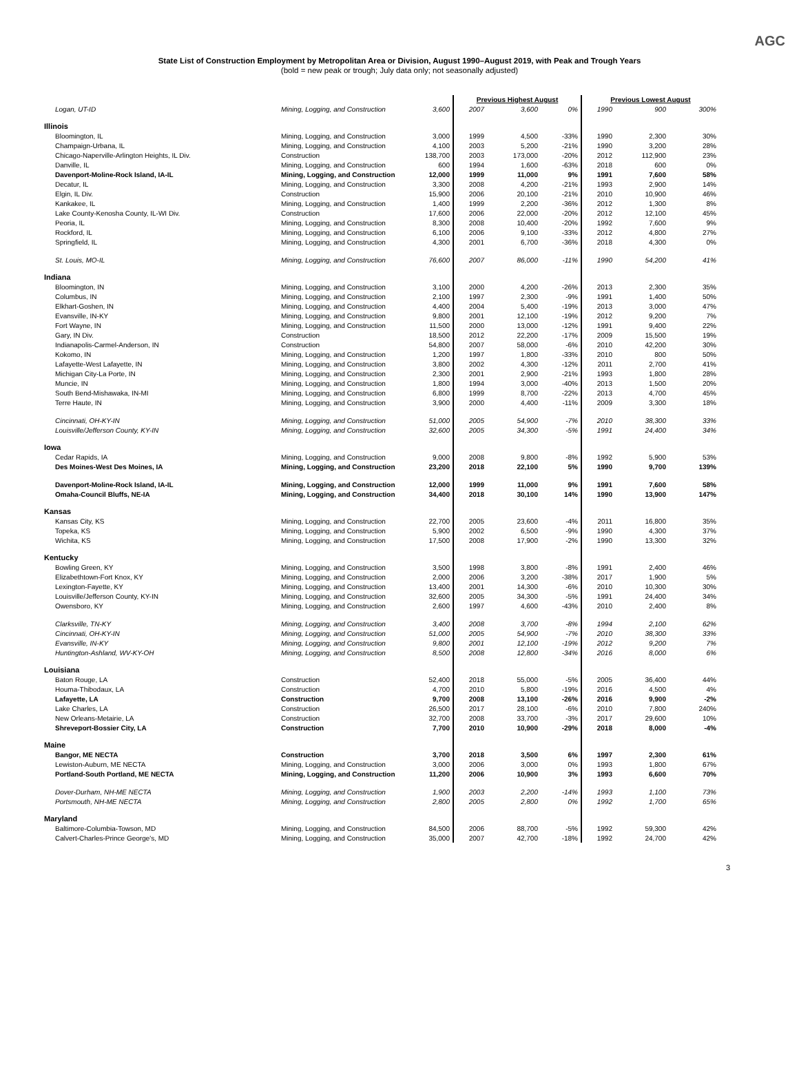AGC
State List of Construction Employment by Metropolitan Area or Division, August 1990–August 2019, with Peak and Trough Years
(bold = new peak or trough; July data only; not seasonally adjusted)
| | | | Previous Highest August | | | Previous Lowest August | | |
| --- | --- | --- | --- | --- | --- | --- | --- | --- |
| Logan, UT-ID | Mining, Logging, and Construction | 3,600 | 2007 | 3,600 | 0% | 1990 | 900 | 300% |
| Illinois | | | | | | | | |
| Bloomington, IL | Mining, Logging, and Construction | 3,000 | 1999 | 4,500 | -33% | 1990 | 2,300 | 30% |
| Champaign-Urbana, IL | Mining, Logging, and Construction | 4,100 | 2003 | 5,200 | -21% | 1990 | 3,200 | 28% |
| Chicago-Naperville-Arlington Heights, IL Div. | Construction | 138,700 | 2003 | 173,000 | -20% | 2012 | 112,900 | 23% |
| Danville, IL | Mining, Logging, and Construction | 600 | 1994 | 1,600 | -63% | 2018 | 600 | 0% |
| Davenport-Moline-Rock Island, IA-IL | Mining, Logging, and Construction | 12,000 | 1999 | 11,000 | 9% | 1991 | 7,600 | 58% |
| Decatur, IL | Mining, Logging, and Construction | 3,300 | 2008 | 4,200 | -21% | 1993 | 2,900 | 14% |
| Elgin, IL Div. | Construction | 15,900 | 2006 | 20,100 | -21% | 2010 | 10,900 | 46% |
| Kankakee, IL | Mining, Logging, and Construction | 1,400 | 1999 | 2,200 | -36% | 2012 | 1,300 | 8% |
| Lake County-Kenosha County, IL-WI Div. | Construction | 17,600 | 2006 | 22,000 | -20% | 2012 | 12,100 | 45% |
| Peoria, IL | Mining, Logging, and Construction | 8,300 | 2008 | 10,400 | -20% | 1992 | 7,600 | 9% |
| Rockford, IL | Mining, Logging, and Construction | 6,100 | 2006 | 9,100 | -33% | 2012 | 4,800 | 27% |
| Springfield, IL | Mining, Logging, and Construction | 4,300 | 2001 | 6,700 | -36% | 2018 | 4,300 | 0% |
| St. Louis, MO-IL | Mining, Logging, and Construction | 76,600 | 2007 | 86,000 | -11% | 1990 | 54,200 | 41% |
| Indiana | | | | | | | | |
| Bloomington, IN | Mining, Logging, and Construction | 3,100 | 2000 | 4,200 | -26% | 2013 | 2,300 | 35% |
| Columbus, IN | Mining, Logging, and Construction | 2,100 | 1997 | 2,300 | -9% | 1991 | 1,400 | 50% |
| Elkhart-Goshen, IN | Mining, Logging, and Construction | 4,400 | 2004 | 5,400 | -19% | 2013 | 3,000 | 47% |
| Evansville, IN-KY | Mining, Logging, and Construction | 9,800 | 2001 | 12,100 | -19% | 2012 | 9,200 | 7% |
| Fort Wayne, IN | Mining, Logging, and Construction | 11,500 | 2000 | 13,000 | -12% | 1991 | 9,400 | 22% |
| Gary, IN Div. | Construction | 18,500 | 2012 | 22,200 | -17% | 2009 | 15,500 | 19% |
| Indianapolis-Carmel-Anderson, IN | Construction | 54,800 | 2007 | 58,000 | -6% | 2010 | 42,200 | 30% |
| Kokomo, IN | Mining, Logging, and Construction | 1,200 | 1997 | 1,800 | -33% | 2010 | 800 | 50% |
| Lafayette-West Lafayette, IN | Mining, Logging, and Construction | 3,800 | 2002 | 4,300 | -12% | 2011 | 2,700 | 41% |
| Michigan City-La Porte, IN | Mining, Logging, and Construction | 2,300 | 2001 | 2,900 | -21% | 1993 | 1,800 | 28% |
| Muncie, IN | Mining, Logging, and Construction | 1,800 | 1994 | 3,000 | -40% | 2013 | 1,500 | 20% |
| South Bend-Mishawaka, IN-MI | Mining, Logging, and Construction | 6,800 | 1999 | 8,700 | -22% | 2013 | 4,700 | 45% |
| Terre Haute, IN | Mining, Logging, and Construction | 3,900 | 2000 | 4,400 | -11% | 2009 | 3,300 | 18% |
| Cincinnati, OH-KY-IN | Mining, Logging, and Construction | 51,000 | 2005 | 54,900 | -7% | 2010 | 38,300 | 33% |
| Louisville/Jefferson County, KY-IN | Mining, Logging, and Construction | 32,600 | 2005 | 34,300 | -5% | 1991 | 24,400 | 34% |
| Iowa | | | | | | | | |
| Cedar Rapids, IA | Mining, Logging, and Construction | 9,000 | 2008 | 9,800 | -8% | 1992 | 5,900 | 53% |
| Des Moines-West Des Moines, IA | Mining, Logging, and Construction | 23,200 | 2018 | 22,100 | 5% | 1990 | 9,700 | 139% |
| Davenport-Moline-Rock Island, IA-IL | Mining, Logging, and Construction | 12,000 | 1999 | 11,000 | 9% | 1991 | 7,600 | 58% |
| Omaha-Council Bluffs, NE-IA | Mining, Logging, and Construction | 34,400 | 2018 | 30,100 | 14% | 1990 | 13,900 | 147% |
| Kansas | | | | | | | | |
| Kansas City, KS | Mining, Logging, and Construction | 22,700 | 2005 | 23,600 | -4% | 2011 | 16,800 | 35% |
| Topeka, KS | Mining, Logging, and Construction | 5,900 | 2002 | 6,500 | -9% | 1990 | 4,300 | 37% |
| Wichita, KS | Mining, Logging, and Construction | 17,500 | 2008 | 17,900 | -2% | 1990 | 13,300 | 32% |
| Kentucky | | | | | | | | |
| Bowling Green, KY | Mining, Logging, and Construction | 3,500 | 1998 | 3,800 | -8% | 1991 | 2,400 | 46% |
| Elizabethtown-Fort Knox, KY | Mining, Logging, and Construction | 2,000 | 2006 | 3,200 | -38% | 2017 | 1,900 | 5% |
| Lexington-Fayette, KY | Mining, Logging, and Construction | 13,400 | 2001 | 14,300 | -6% | 2010 | 10,300 | 30% |
| Louisville/Jefferson County, KY-IN | Mining, Logging, and Construction | 32,600 | 2005 | 34,300 | -5% | 1991 | 24,400 | 34% |
| Owensboro, KY | Mining, Logging, and Construction | 2,600 | 1997 | 4,600 | -43% | 2010 | 2,400 | 8% |
| Clarksville, TN-KY | Mining, Logging, and Construction | 3,400 | 2008 | 3,700 | -8% | 1994 | 2,100 | 62% |
| Cincinnati, OH-KY-IN | Mining, Logging, and Construction | 51,000 | 2005 | 54,900 | -7% | 2010 | 38,300 | 33% |
| Evansville, IN-KY | Mining, Logging, and Construction | 9,800 | 2001 | 12,100 | -19% | 2012 | 9,200 | 7% |
| Huntington-Ashland, WV-KY-OH | Mining, Logging, and Construction | 8,500 | 2008 | 12,800 | -34% | 2016 | 8,000 | 6% |
| Louisiana | | | | | | | | |
| Baton Rouge, LA | Construction | 52,400 | 2018 | 55,000 | -5% | 2005 | 36,400 | 44% |
| Houma-Thibodaux, LA | Construction | 4,700 | 2010 | 5,800 | -19% | 2016 | 4,500 | 4% |
| Lafayette, LA | Construction | 9,700 | 2008 | 13,100 | -26% | 2016 | 9,900 | -2% |
| Lake Charles, LA | Construction | 26,500 | 2017 | 28,100 | -6% | 2010 | 7,800 | 240% |
| New Orleans-Metairie, LA | Construction | 32,700 | 2008 | 33,700 | -3% | 2017 | 29,600 | 10% |
| Shreveport-Bossier City, LA | Construction | 7,700 | 2010 | 10,900 | -29% | 2018 | 8,000 | -4% |
| Maine | | | | | | | | |
| Bangor, ME NECTA | Construction | 3,700 | 2018 | 3,500 | 6% | 1997 | 2,300 | 61% |
| Lewiston-Auburn, ME NECTA | Mining, Logging, and Construction | 3,000 | 2006 | 3,000 | 0% | 1993 | 1,800 | 67% |
| Portland-South Portland, ME NECTA | Mining, Logging, and Construction | 11,200 | 2006 | 10,900 | 3% | 1993 | 6,600 | 70% |
| Dover-Durham, NH-ME NECTA | Mining, Logging, and Construction | 1,900 | 2003 | 2,200 | -14% | 1993 | 1,100 | 73% |
| Portsmouth, NH-ME NECTA | Mining, Logging, and Construction | 2,800 | 2005 | 2,800 | 0% | 1992 | 1,700 | 65% |
| Maryland | | | | | | | | |
| Baltimore-Columbia-Towson, MD | Mining, Logging, and Construction | 84,500 | 2006 | 88,700 | -5% | 1992 | 59,300 | 42% |
| Calvert-Charles-Prince George's, MD | Mining, Logging, and Construction | 35,000 | 2007 | 42,700 | -18% | 1992 | 24,700 | 42% |
3